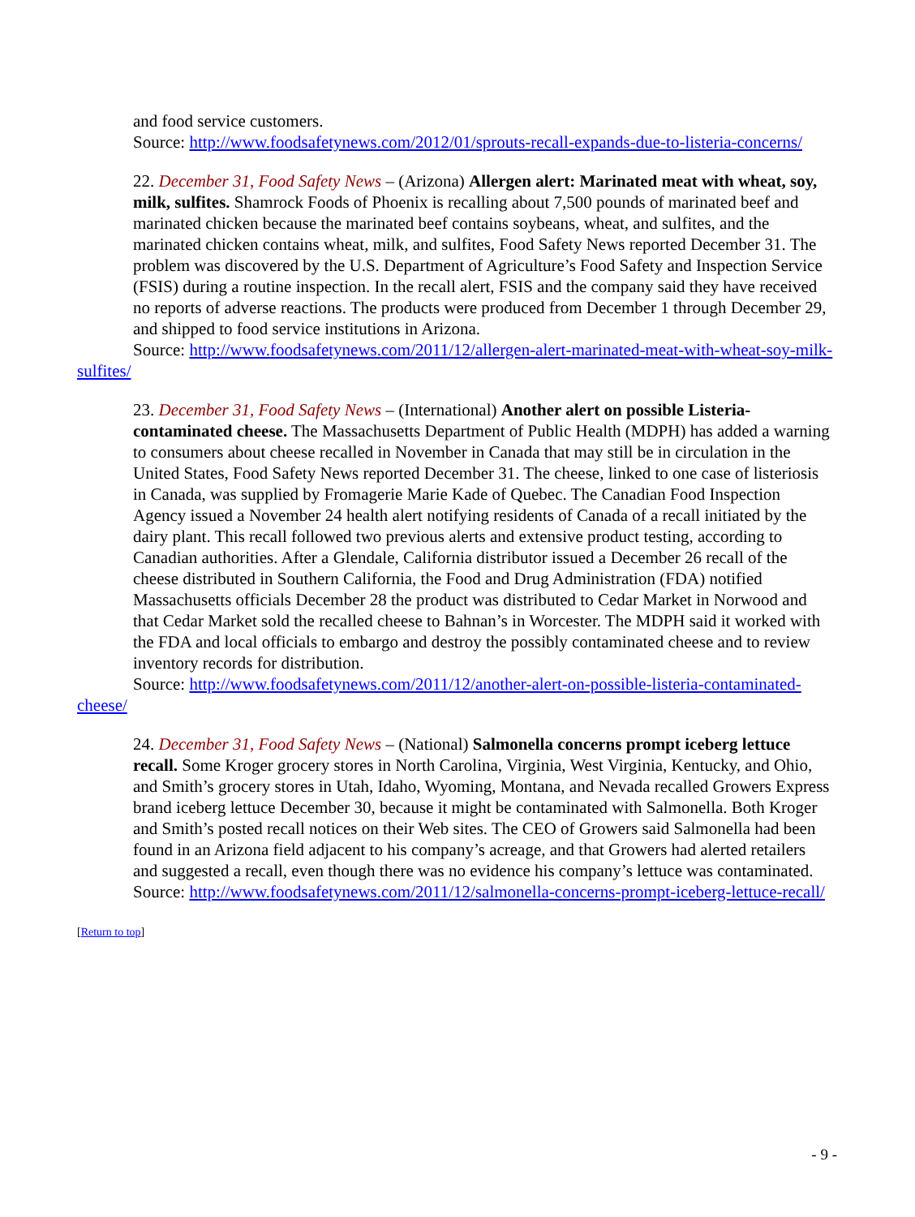and food service customers.
Source: http://www.foodsafetynews.com/2012/01/sprouts-recall-expands-due-to-listeria-concerns/
22. December 31, Food Safety News – (Arizona) Allergen alert: Marinated meat with wheat, soy, milk, sulfites. Shamrock Foods of Phoenix is recalling about 7,500 pounds of marinated beef and marinated chicken because the marinated beef contains soybeans, wheat, and sulfites, and the marinated chicken contains wheat, milk, and sulfites, Food Safety News reported December 31. The problem was discovered by the U.S. Department of Agriculture’s Food Safety and Inspection Service (FSIS) during a routine inspection. In the recall alert, FSIS and the company said they have received no reports of adverse reactions. The products were produced from December 1 through December 29, and shipped to food service institutions in Arizona.
Source: http://www.foodsafetynews.com/2011/12/allergen-alert-marinated-meat-with-wheat-soy-milk-sulfites/
23. December 31, Food Safety News – (International) Another alert on possible Listeria-contaminated cheese. The Massachusetts Department of Public Health (MDPH) has added a warning to consumers about cheese recalled in November in Canada that may still be in circulation in the United States, Food Safety News reported December 31. The cheese, linked to one case of listeriosis in Canada, was supplied by Fromagerie Marie Kade of Quebec. The Canadian Food Inspection Agency issued a November 24 health alert notifying residents of Canada of a recall initiated by the dairy plant. This recall followed two previous alerts and extensive product testing, according to Canadian authorities. After a Glendale, California distributor issued a December 26 recall of the cheese distributed in Southern California, the Food and Drug Administration (FDA) notified Massachusetts officials December 28 the product was distributed to Cedar Market in Norwood and that Cedar Market sold the recalled cheese to Bahnan’s in Worcester. The MDPH said it worked with the FDA and local officials to embargo and destroy the possibly contaminated cheese and to review inventory records for distribution.
Source: http://www.foodsafetynews.com/2011/12/another-alert-on-possible-listeria-contaminated-cheese/
24. December 31, Food Safety News – (National) Salmonella concerns prompt iceberg lettuce recall. Some Kroger grocery stores in North Carolina, Virginia, West Virginia, Kentucky, and Ohio, and Smith’s grocery stores in Utah, Idaho, Wyoming, Montana, and Nevada recalled Growers Express brand iceberg lettuce December 30, because it might be contaminated with Salmonella. Both Kroger and Smith’s posted recall notices on their Web sites. The CEO of Growers said Salmonella had been found in an Arizona field adjacent to his company’s acreage, and that Growers had alerted retailers and suggested a recall, even though there was no evidence his company’s lettuce was contaminated.
Source: http://www.foodsafetynews.com/2011/12/salmonella-concerns-prompt-iceberg-lettuce-recall/
[Return to top]
- 9 -